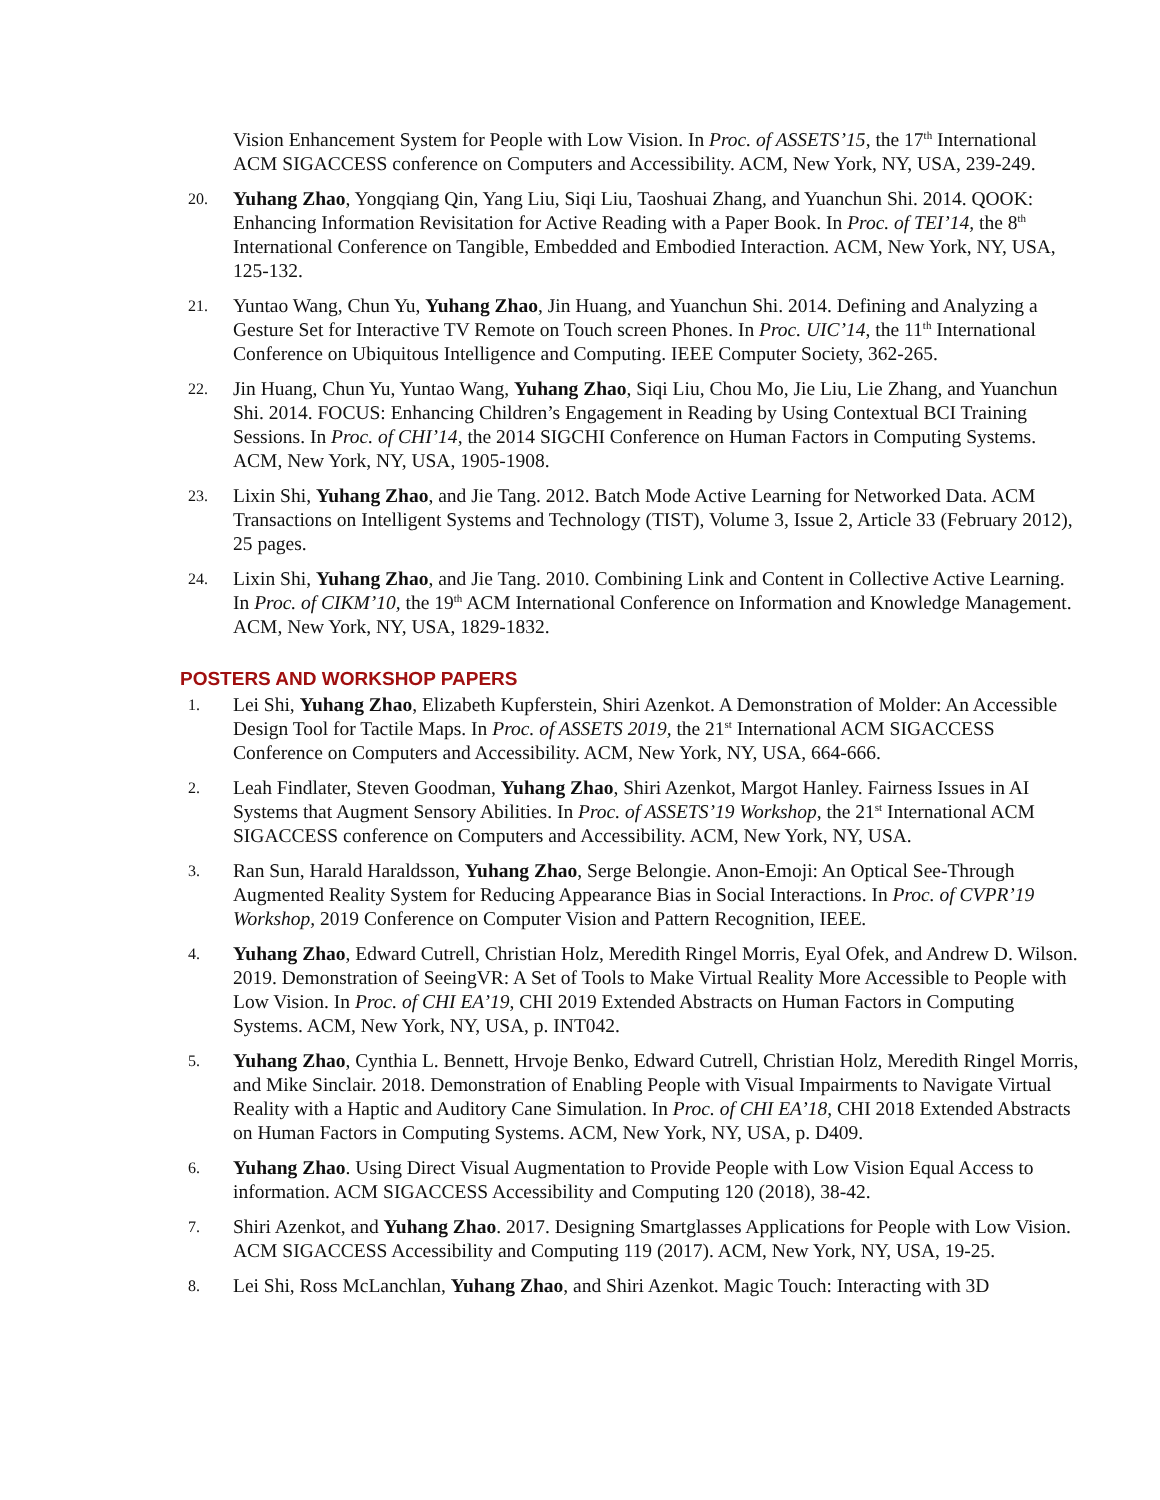Vision Enhancement System for People with Low Vision. In Proc. of ASSETS’15, the 17<sup>th</sup> International ACM SIGACCESS conference on Computers and Accessibility. ACM, New York, NY, USA, 239-249.
20.
Yuhang Zhao, Yongqiang Qin, Yang Liu, Siqi Liu, Taoshuai Zhang, and Yuanchun Shi. 2014. QOOK: Enhancing Information Revisitation for Active Reading with a Paper Book. In Proc. of TEI’14, the 8<sup>th</sup> International Conference on Tangible, Embedded and Embodied Interaction. ACM, New York, NY, USA, 125-132.
21.
Yuntao Wang, Chun Yu, Yuhang Zhao, Jin Huang, and Yuanchun Shi. 2014. Defining and Analyzing a Gesture Set for Interactive TV Remote on Touch screen Phones. In Proc. UIC’14, the 11<sup>th</sup> International Conference on Ubiquitous Intelligence and Computing. IEEE Computer Society, 362-265.
22.
Jin Huang, Chun Yu, Yuntao Wang, Yuhang Zhao, Siqi Liu, Chou Mo, Jie Liu, Lie Zhang, and Yuanchun Shi. 2014. FOCUS: Enhancing Children’s Engagement in Reading by Using Contextual BCI Training Sessions. In Proc. of CHI’14, the 2014 SIGCHI Conference on Human Factors in Computing Systems. ACM, New York, NY, USA, 1905-1908.
23.
Lixin Shi, Yuhang Zhao, and Jie Tang. 2012. Batch Mode Active Learning for Networked Data. ACM Transactions on Intelligent Systems and Technology (TIST), Volume 3, Issue 2, Article 33 (February 2012), 25 pages.
24.
Lixin Shi, Yuhang Zhao, and Jie Tang. 2010. Combining Link and Content in Collective Active Learning. In Proc. of CIKM’10, the 19<sup>th</sup> ACM International Conference on Information and Knowledge Management. ACM, New York, NY, USA, 1829-1832.
POSTERS AND WORKSHOP PAPERS
1.
Lei Shi, Yuhang Zhao, Elizabeth Kupferstein, Shiri Azenkot. A Demonstration of Molder: An Accessible Design Tool for Tactile Maps. In Proc. of ASSETS 2019, the 21<sup>st</sup> International ACM SIGACCESS Conference on Computers and Accessibility. ACM, New York, NY, USA, 664-666.
2.
Leah Findlater, Steven Goodman, Yuhang Zhao, Shiri Azenkot, Margot Hanley. Fairness Issues in AI Systems that Augment Sensory Abilities. In Proc. of ASSETS’19 Workshop, the 21<sup>st</sup> International ACM SIGACCESS conference on Computers and Accessibility. ACM, New York, NY, USA.
3.
Ran Sun, Harald Haraldsson, Yuhang Zhao, Serge Belongie. Anon-Emoji: An Optical See-Through Augmented Reality System for Reducing Appearance Bias in Social Interactions. In Proc. of CVPR’19 Workshop, 2019 Conference on Computer Vision and Pattern Recognition, IEEE.
4.
Yuhang Zhao, Edward Cutrell, Christian Holz, Meredith Ringel Morris, Eyal Ofek, and Andrew D. Wilson. 2019. Demonstration of SeeingVR: A Set of Tools to Make Virtual Reality More Accessible to People with Low Vision. In Proc. of CHI EA’19, CHI 2019 Extended Abstracts on Human Factors in Computing Systems. ACM, New York, NY, USA, p. INT042.
5.
Yuhang Zhao, Cynthia L. Bennett, Hrvoje Benko, Edward Cutrell, Christian Holz, Meredith Ringel Morris, and Mike Sinclair. 2018. Demonstration of Enabling People with Visual Impairments to Navigate Virtual Reality with a Haptic and Auditory Cane Simulation. In Proc. of CHI EA’18, CHI 2018 Extended Abstracts on Human Factors in Computing Systems. ACM, New York, NY, USA, p. D409.
6.
Yuhang Zhao. Using Direct Visual Augmentation to Provide People with Low Vision Equal Access to information. ACM SIGACCESS Accessibility and Computing 120 (2018), 38-42.
7.
Shiri Azenkot, and Yuhang Zhao. 2017. Designing Smartglasses Applications for People with Low Vision. ACM SIGACCESS Accessibility and Computing 119 (2017). ACM, New York, NY, USA, 19-25.
8.
Lei Shi, Ross McLanchlan, Yuhang Zhao, and Shiri Azenkot. Magic Touch: Interacting with 3D